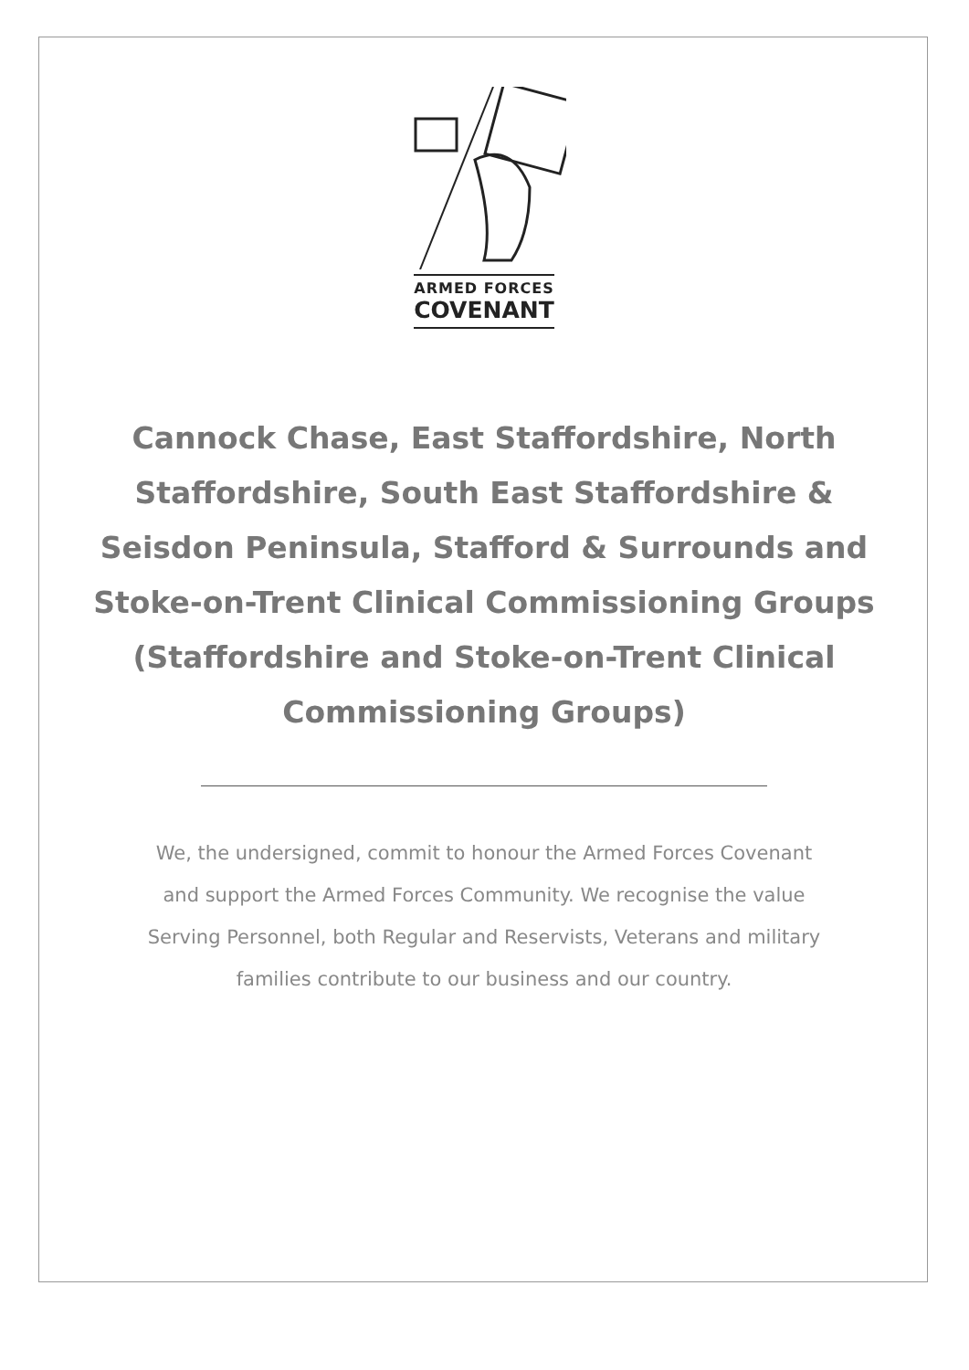ARMED FORCES
COVENANT
Cannock Chase, East Staffordshire, North Staffordshire, South East Staffordshire & Seisdon Peninsula, Stafford & Surrounds and Stoke-on-Trent Clinical Commissioning Groups (Staffordshire and Stoke-on-Trent Clinical Commissioning Groups)
We, the undersigned, commit to honour the Armed Forces Covenant and support the Armed Forces Community. We recognise the value Serving Personnel, both Regular and Reservists, Veterans and military families contribute to our business and our country.